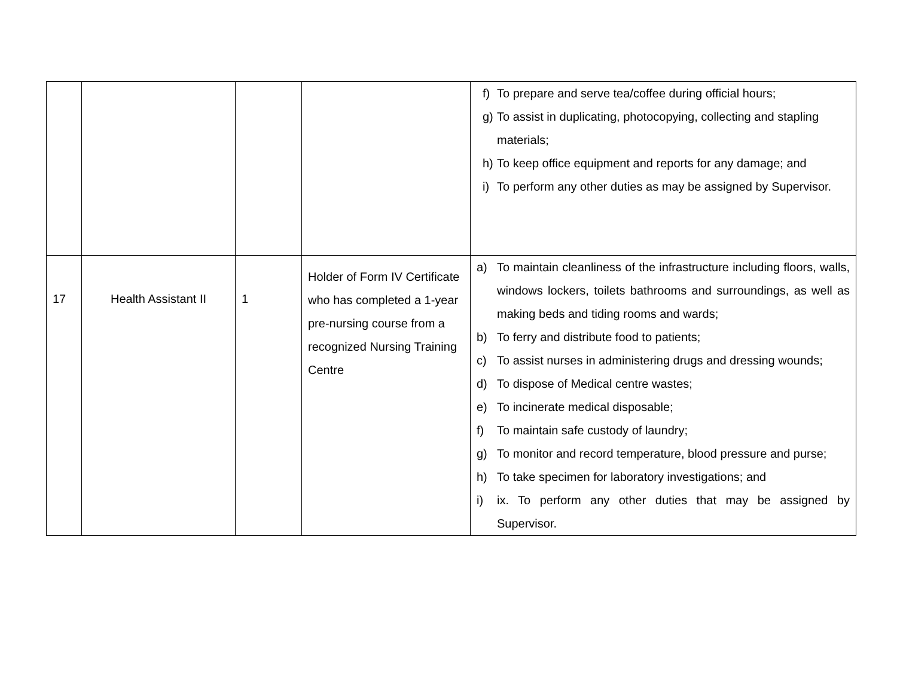| | | | | f) To prepare and serve tea/coffee during official hours; g) To assist in duplicating, photocopying, collecting and stapling materials; h) To keep office equipment and reports for any damage; and i) To perform any other duties as may be assigned by Supervisor. |
| 17 | Health Assistant II | 1 | Holder of Form IV Certificate who has completed a 1-year pre-nursing course from a recognized Nursing Training Centre | a) To maintain cleanliness of the infrastructure including floors, walls, windows lockers, toilets bathrooms and surroundings, as well as making beds and tiding rooms and wards; b) To ferry and distribute food to patients; c) To assist nurses in administering drugs and dressing wounds; d) To dispose of Medical centre wastes; e) To incinerate medical disposable; f) To maintain safe custody of laundry; g) To monitor and record temperature, blood pressure and purse; h) To take specimen for laboratory investigations; and i) ix. To perform any other duties that may be assigned by Supervisor. |